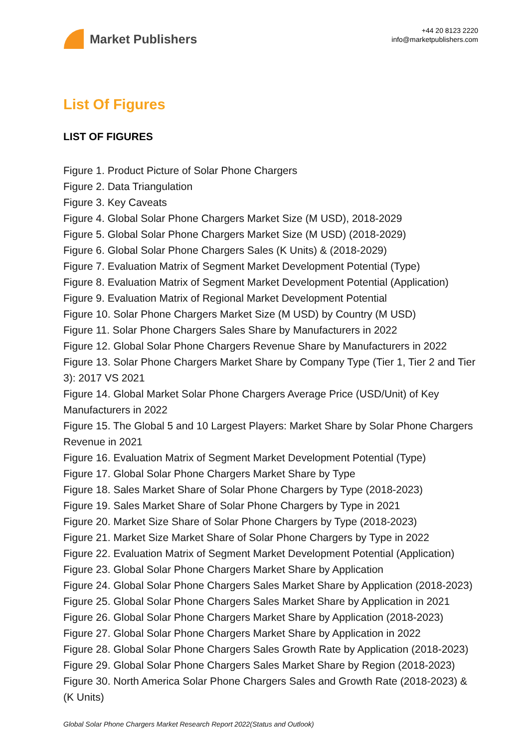Market Publishers
+44 20 8123 2220
info@marketpublishers.com
List Of Figures
LIST OF FIGURES
Figure 1. Product Picture of Solar Phone Chargers
Figure 2. Data Triangulation
Figure 3. Key Caveats
Figure 4. Global Solar Phone Chargers Market Size (M USD), 2018-2029
Figure 5. Global Solar Phone Chargers Market Size (M USD) (2018-2029)
Figure 6. Global Solar Phone Chargers Sales (K Units) & (2018-2029)
Figure 7. Evaluation Matrix of Segment Market Development Potential (Type)
Figure 8. Evaluation Matrix of Segment Market Development Potential (Application)
Figure 9. Evaluation Matrix of Regional Market Development Potential
Figure 10. Solar Phone Chargers Market Size (M USD) by Country (M USD)
Figure 11. Solar Phone Chargers Sales Share by Manufacturers in 2022
Figure 12. Global Solar Phone Chargers Revenue Share by Manufacturers in 2022
Figure 13. Solar Phone Chargers Market Share by Company Type (Tier 1, Tier 2 and Tier 3): 2017 VS 2021
Figure 14. Global Market Solar Phone Chargers Average Price (USD/Unit) of Key Manufacturers in 2022
Figure 15. The Global 5 and 10 Largest Players: Market Share by Solar Phone Chargers Revenue in 2021
Figure 16. Evaluation Matrix of Segment Market Development Potential (Type)
Figure 17. Global Solar Phone Chargers Market Share by Type
Figure 18. Sales Market Share of Solar Phone Chargers by Type (2018-2023)
Figure 19. Sales Market Share of Solar Phone Chargers by Type in 2021
Figure 20. Market Size Share of Solar Phone Chargers by Type (2018-2023)
Figure 21. Market Size Market Share of Solar Phone Chargers by Type in 2022
Figure 22. Evaluation Matrix of Segment Market Development Potential (Application)
Figure 23. Global Solar Phone Chargers Market Share by Application
Figure 24. Global Solar Phone Chargers Sales Market Share by Application (2018-2023)
Figure 25. Global Solar Phone Chargers Sales Market Share by Application in 2021
Figure 26. Global Solar Phone Chargers Market Share by Application (2018-2023)
Figure 27. Global Solar Phone Chargers Market Share by Application in 2022
Figure 28. Global Solar Phone Chargers Sales Growth Rate by Application (2018-2023)
Figure 29. Global Solar Phone Chargers Sales Market Share by Region (2018-2023)
Figure 30. North America Solar Phone Chargers Sales and Growth Rate (2018-2023) & (K Units)
Global Solar Phone Chargers Market Research Report 2022(Status and Outlook)